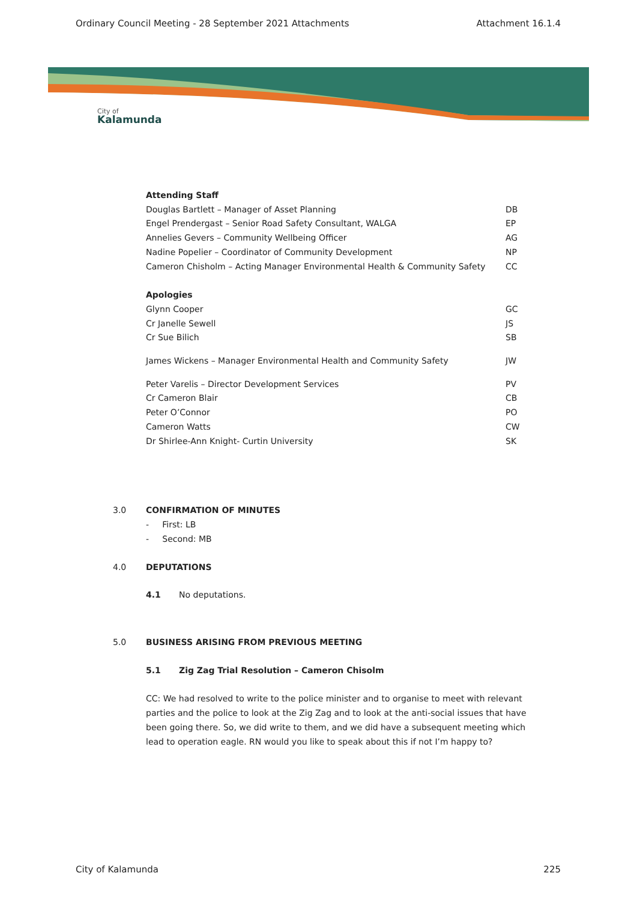Ordinary Council Meeting - 28 September 2021 Attachments Attachment 16.1.4
City of
Kalamunda
Attending Staff
Douglas Bartlett – Manager of Asset Planning DB
Engel Prendergast – Senior Road Safety Consultant, WALGA EP
Annelies Gevers – Community Wellbeing Officer AG
Nadine Popelier – Coordinator of Community Development NP
Cameron Chisholm – Acting Manager Environmental Health & Community Safety CC
Apologies
Glynn Cooper GC
Cr Janelle Sewell JS
Cr Sue Bilich SB
James Wickens – Manager Environmental Health and Community Safety JW
Peter Varelis – Director Development Services PV
Cr Cameron Blair CB
Peter O’Connor PO
Cameron Watts CW
Dr Shirlee-Ann Knight- Curtin University SK
3.0 CONFIRMATION OF MINUTES
- First: LB
- Second: MB
4.0 DEPUTATIONS
4.1 No deputations.
5.0 BUSINESS ARISING FROM PREVIOUS MEETING
5.1 Zig Zag Trial Resolution – Cameron Chisolm
CC: We had resolved to write to the police minister and to organise to meet with relevant parties and the police to look at the Zig Zag and to look at the anti-social issues that have been going there. So, we did write to them, and we did have a subsequent meeting which lead to operation eagle. RN would you like to speak about this if not I’m happy to?
City of Kalamunda 225